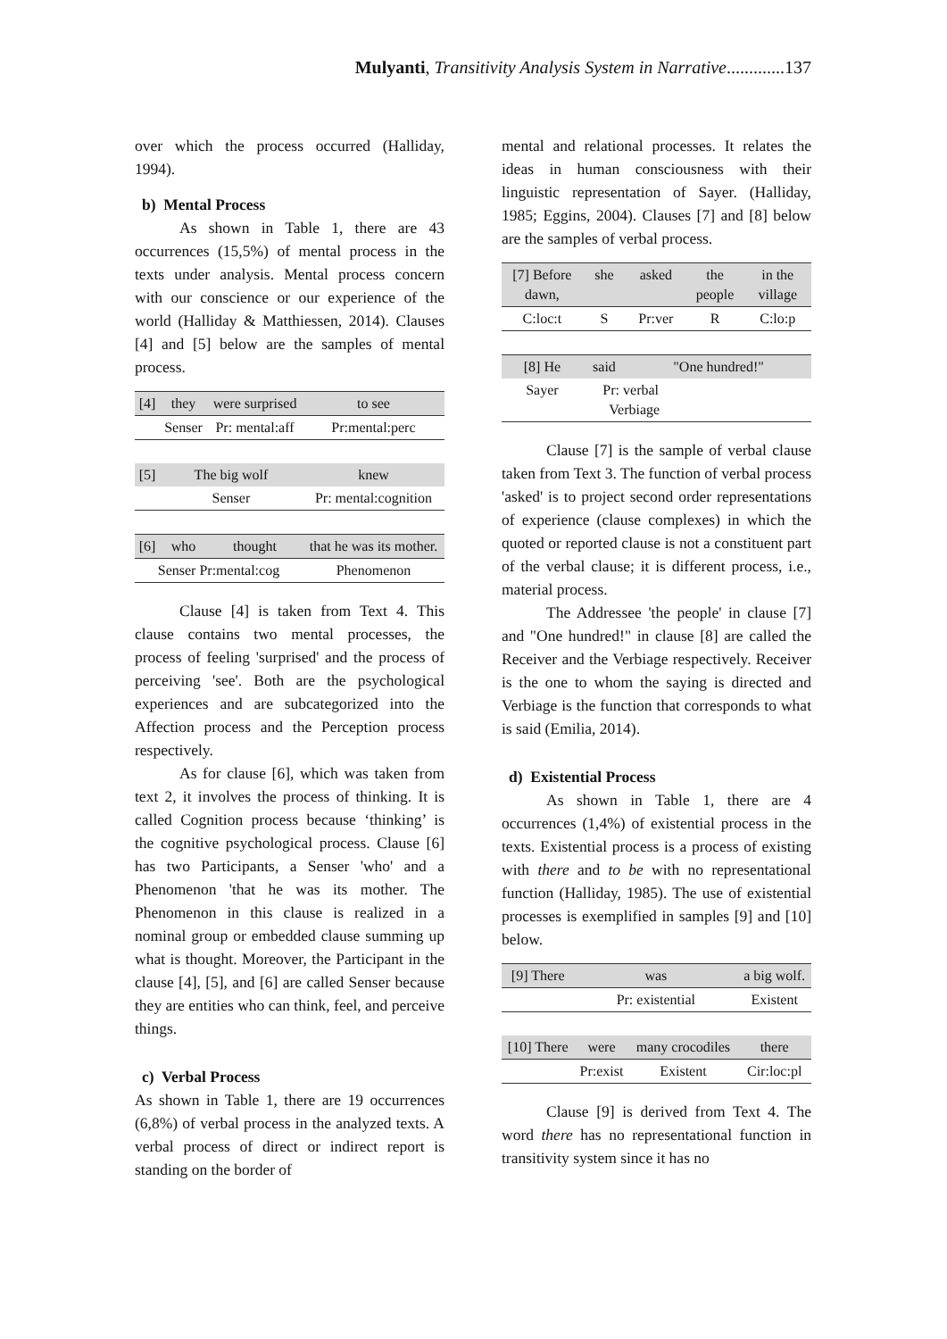Mulyanti, Transitivity Analysis System in Narrative.............137
over which the process occurred (Halliday, 1994).
b) Mental Process
As shown in Table 1, there are 43 occurrences (15,5%) of mental process in the texts under analysis. Mental process concern with our conscience or our experience of the world (Halliday & Matthiessen, 2014). Clauses [4] and [5] below are the samples of mental process.
| [4] | they | were surprised | to see |
| | Senser | Pr: mental:aff | Pr:mental:perc |
| [5] | The big wolf | | knew |
| | Senser | | Pr: mental:cognition |
| [6] | who | thought | that he was its mother. |
| Senser Pr:mental:cog | | | Phenomenon |
Clause [4] is taken from Text 4. This clause contains two mental processes, the process of feeling 'surprised' and the process of perceiving 'see'. Both are the psychological experiences and are subcategorized into the Affection process and the Perception process respectively.
As for clause [6], which was taken from text 2, it involves the process of thinking. It is called Cognition process because ‘thinking’ is the cognitive psychological process. Clause [6] has two Participants, a Senser 'who' and a Phenomenon 'that he was its mother. The Phenomenon in this clause is realized in a nominal group or embedded clause summing up what is thought. Moreover, the Participant in the clause [4], [5], and [6] are called Senser because they are entities who can think, feel, and perceive things.
c) Verbal Process
As shown in Table 1, there are 19 occurrences (6,8%) of verbal process in the analyzed texts. A verbal process of direct or indirect report is standing on the border of
mental and relational processes. It relates the ideas in human consciousness with their linguistic representation of Sayer. (Halliday, 1985; Eggins, 2004). Clauses [7] and [8] below are the samples of verbal process.
| [7] Before dawn, | she | asked | the people | in the village |
| C:loc:t | S | Pr:ver | R | C:lo:p |
| [8] He | said | "One hundred!" | | |
| Sayer | Pr: verbal Verbiage | | | |
Clause [7] is the sample of verbal clause taken from Text 3. The function of verbal process 'asked' is to project second order representations of experience (clause complexes) in which the quoted or reported clause is not a constituent part of the verbal clause; it is different process, i.e., material process.
The Addressee 'the people' in clause [7] and "One hundred!" in clause [8] are called the Receiver and the Verbiage respectively. Receiver is the one to whom the saying is directed and Verbiage is the function that corresponds to what is said (Emilia, 2014).
d) Existential Process
As shown in Table 1, there are 4 occurrences (1,4%) of existential process in the texts. Existential process is a process of existing with there and to be with no representational function (Halliday, 1985). The use of existential processes is exemplified in samples [9] and [10] below.
| [9] There | was | | a big wolf. |
| | Pr: existential | | Existent |
| [10] There | were | many crocodiles | there |
| | Pr:exist | Existent | Cir:loc:pl |
Clause [9] is derived from Text 4. The word there has no representational function in transitivity system since it has no